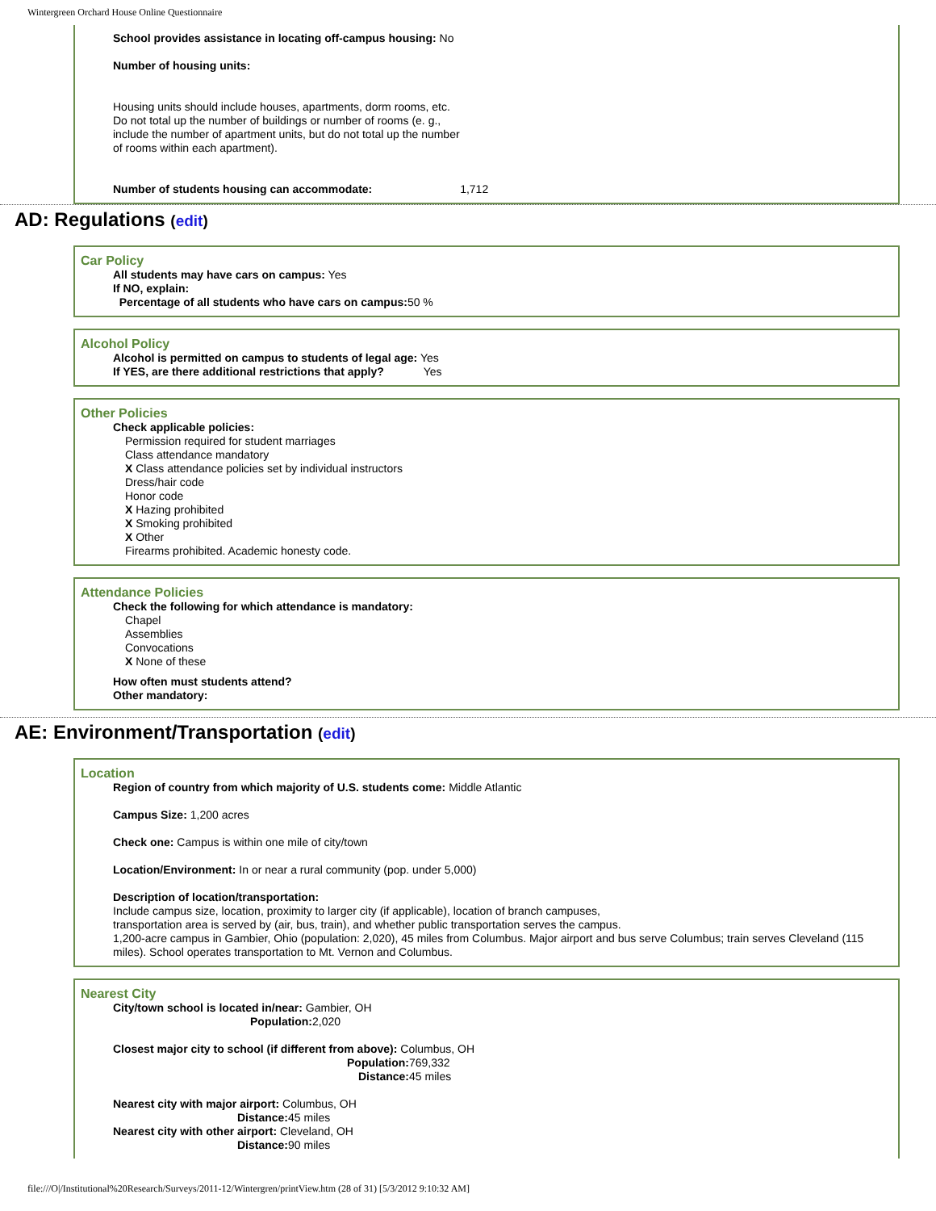Wintergreen Orchard House Online Questionnaire
School provides assistance in locating off-campus housing: No
Number of housing units:
Housing units should include houses, apartments, dorm rooms, etc. Do not total up the number of buildings or number of rooms (e. g., include the number of apartment units, but do not total up the number of rooms within each apartment).
Number of students housing can accommodate: 1,712
AD: Regulations (edit)
Car Policy
All students may have cars on campus: Yes
If NO, explain:
Percentage of all students who have cars on campus: 50 %
Alcohol Policy
Alcohol is permitted on campus to students of legal age: Yes
If YES, are there additional restrictions that apply? Yes
Other Policies
Check applicable policies:
Permission required for student marriages
Class attendance mandatory
X Class attendance policies set by individual instructors
Dress/hair code
Honor code
X Hazing prohibited
X Smoking prohibited
X Other
Firearms prohibited. Academic honesty code.
Attendance Policies
Check the following for which attendance is mandatory:
Chapel
Assemblies
Convocations
X None of these
How often must students attend?
Other mandatory:
AE: Environment/Transportation (edit)
Location
Region of country from which majority of U.S. students come: Middle Atlantic
Campus Size: 1,200 acres
Check one: Campus is within one mile of city/town
Location/Environment: In or near a rural community (pop. under 5,000)
Description of location/transportation:
Include campus size, location, proximity to larger city (if applicable), location of branch campuses,
transportation area is served by (air, bus, train), and whether public transportation serves the campus.
1,200-acre campus in Gambier, Ohio (population: 2,020), 45 miles from Columbus. Major airport and bus serve Columbus; train serves Cleveland (115 miles). School operates transportation to Mt. Vernon and Columbus.
Nearest City
City/town school is located in/near: Gambier, OH
Population: 2,020
Closest major city to school (if different from above): Columbus, OH
Population: 769,332
Distance: 45 miles
Nearest city with major airport: Columbus, OH
Distance: 45 miles
Nearest city with other airport: Cleveland, OH
Distance: 90 miles
file:///O|/Institutional%20Research/Surveys/2011-12/Wintergren/printView.htm (28 of 31) [5/3/2012 9:10:32 AM]